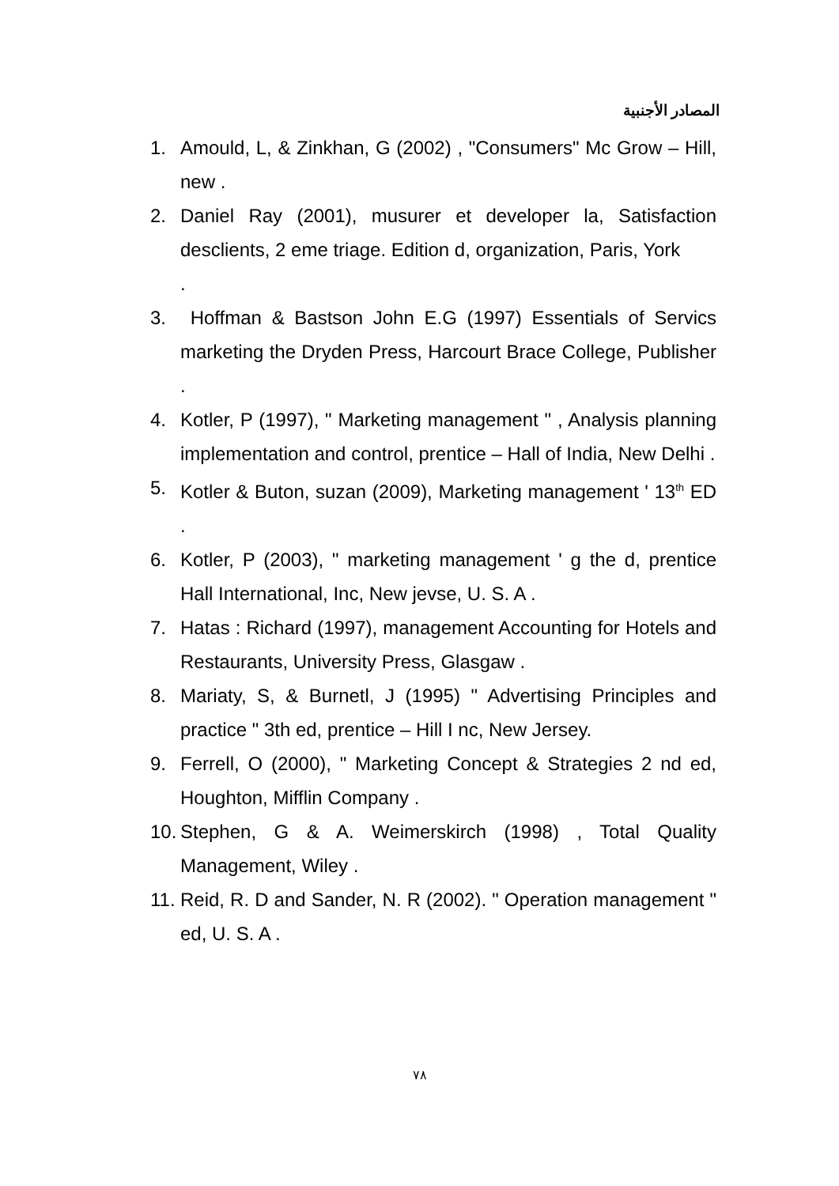المصادر الأجنبية
1. Amould, L, & Zinkhan, G (2002) , "Consumers" Mc Grow – Hill, new .
2. Daniel Ray (2001), musurer et developer la, Satisfaction desclients, 2 eme triage. Edition d, organization, Paris, York
.
3. Hoffman & Bastson John E.G (1997) Essentials of Servics marketing the Dryden Press, Harcourt Brace College, Publisher .
4. Kotler, P (1997), " Marketing management " , Analysis planning implementation and control, prentice – Hall of India, New Delhi .
5. Kotler & Buton, suzan (2009), Marketing management ' 13<sup>th</sup> ED .
6. Kotler, P (2003), " marketing management ' g the d, prentice Hall International, Inc, New jevse, U. S. A .
7. Hatas : Richard (1997), management Accounting for Hotels and Restaurants, University Press, Glasgaw .
8. Mariaty, S, & Burnetl, J (1995) " Advertising Principles and practice " 3th ed, prentice – Hill I nc, New Jersey.
9. Ferrell, O (2000), " Marketing Concept & Strategies 2 nd ed, Houghton, Mifflin Company .
10. Stephen, G & A. Weimerskirch (1998) , Total Quality Management, Wiley .
11. Reid, R. D and Sander, N. R (2002). " Operation management " ed, U. S. A .
٧٨